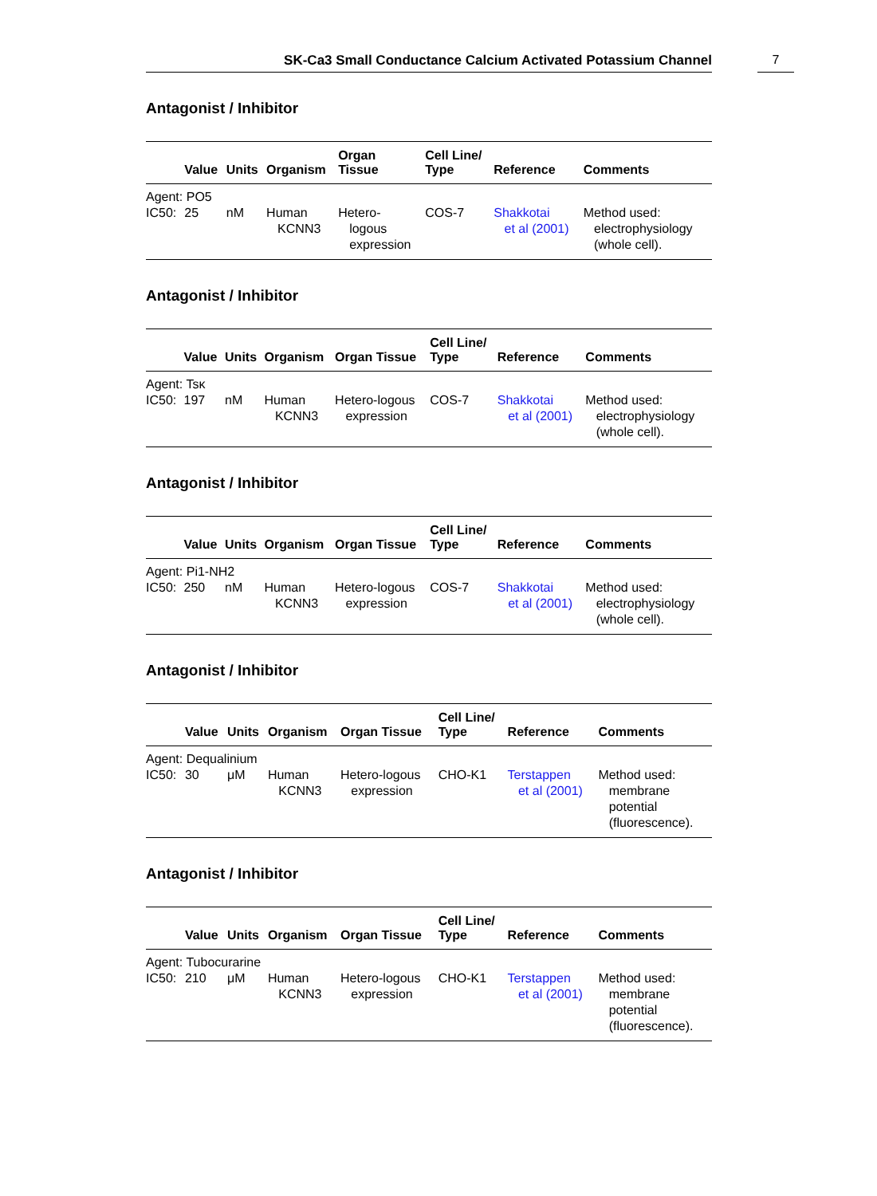SK-Ca3 Small Conductance Calcium Activated Potassium Channel 7
Antagonist / Inhibitor
| | Value | Units | Organism | Organ Tissue | Cell Line/ Type | Reference | Comments |
| --- | --- | --- | --- | --- | --- | --- | --- |
| Agent: PO5 | | | | | | | |
| IC50: | 25 | nM | Human KCNN3 | Hetero- logous expression | COS-7 | Shakkotai et al (2001) | Method used: electrophysiology (whole cell). |
Antagonist / Inhibitor
| | Value | Units | Organism | Organ Tissue | Cell Line/ Type | Reference | Comments |
| --- | --- | --- | --- | --- | --- | --- | --- |
| Agent: Tsκ | | | | | | | |
| IC50: | 197 | nM | Human KCNN3 | Hetero-logous expression | COS-7 | Shakkotai et al (2001) | Method used: electrophysiology (whole cell). |
Antagonist / Inhibitor
| | Value | Units | Organism | Organ Tissue | Cell Line/ Type | Reference | Comments |
| --- | --- | --- | --- | --- | --- | --- | --- |
| Agent: Pi1-NH2 | | | | | | | |
| IC50: | 250 | nM | Human KCNN3 | Hetero-logous expression | COS-7 | Shakkotai et al (2001) | Method used: electrophysiology (whole cell). |
Antagonist / Inhibitor
| | Value | Units | Organism | Organ Tissue | Cell Line/ Type | Reference | Comments |
| --- | --- | --- | --- | --- | --- | --- | --- |
| Agent: Dequalinium | | | | | | | |
| IC50: | 30 | μM | Human KCNN3 | Hetero-logous expression | CHO-K1 | Terstappen et al (2001) | Method used: membrane potential (fluorescence). |
Antagonist / Inhibitor
| | Value | Units | Organism | Organ Tissue | Cell Line/ Type | Reference | Comments |
| --- | --- | --- | --- | --- | --- | --- | --- |
| Agent: Tubocurarine | | | | | | | |
| IC50: | 210 | μM | Human KCNN3 | Hetero-logous expression | CHO-K1 | Terstappen et al (2001) | Method used: membrane potential (fluorescence). |